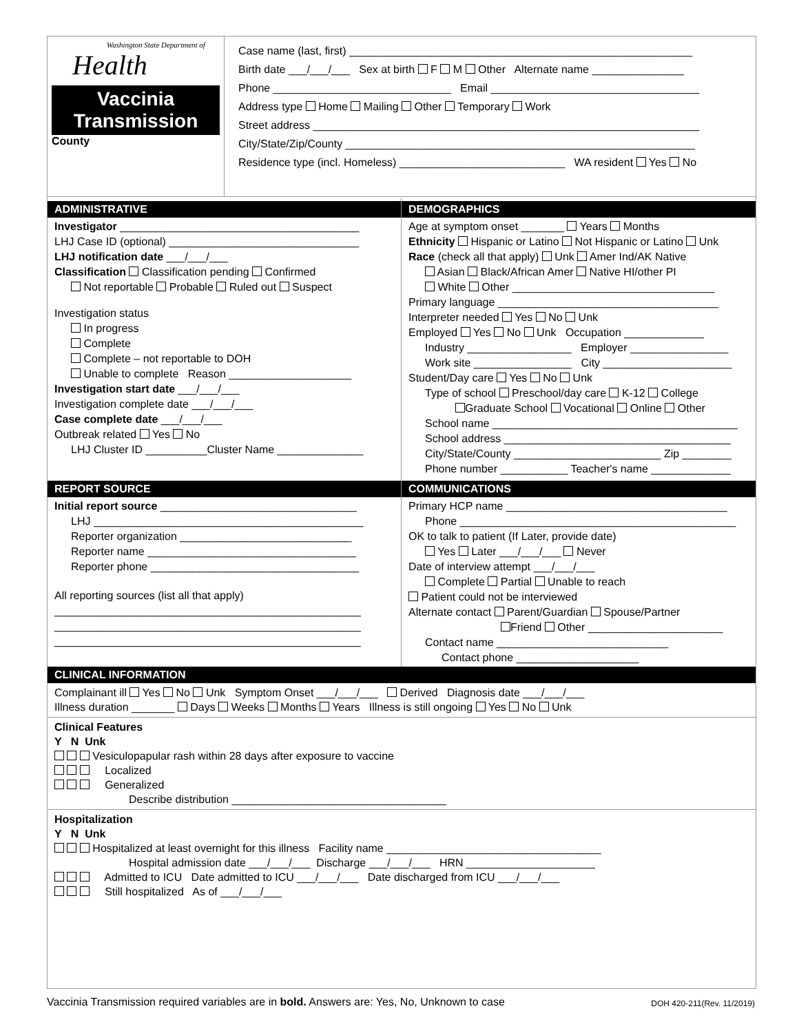Washington State Department of
Health
Vaccinia
Transmission
County
Case name (last, first) ________________________________________________________
Birth date ___/___/___ Sex at birth F M Other Alternate name _______________
Phone _____________________________ Email __________________________________
Address type Home Mailing Other Temporary Work
Street address _______________________________________________________________
City/State/Zip/County _________________________________________________________
Residence type (incl. Homeless) ___________________________ WA resident Yes No
ADMINISTRATIVE
Investigator _______________________________________
LHJ Case ID (optional) _______________________________
LHJ notification date ___/___/___
Classification Classification pending Confirmed
Not reportable Probable Ruled out Suspect
Investigation status
In progress
Complete
Complete – not reportable to DOH
Unable to complete Reason ____________________
Investigation start date ___/___/___
Investigation complete date ___/___/___
Case complete date ___/___/___
Outbreak related Yes No
LHJ Cluster ID __________Cluster Name ______________
DEMOGRAPHICS
Age at symptom onset _______ Years Months
Ethnicity Hispanic or Latino Not Hispanic or Latino Unk
Race (check all that apply) Unk Amer Ind/AK Native
Asian Black/African Amer Native HI/other PI
White Other _________________________________
Primary language ____________________________________
Interpreter needed Yes No Unk
Employed Yes No Unk Occupation _____________
Industry _________________ Employer ________________
Work site ________________ City _____________________
Student/Day care Yes No Unk
Type of school Preschool/day care K-12 College
Graduate School Vocational Online Other
School name ________________________________________
School address _____________________________________
City/State/County ________________________ Zip ________
Phone number ___________ Teacher's name _____________
REPORT SOURCE
Initial report source ________________________________
LHJ ____________________________________________
Reporter organization ____________________________
Reporter name __________________________________
Reporter phone __________________________________
All reporting sources (list all that apply)
__________________________________________________
__________________________________________________
__________________________________________________
COMMUNICATIONS
Primary HCP name ____________________________________
Phone _____________________________________________
OK to talk to patient (If Later, provide date)
Yes Later ___/___/___ Never
Date of interview attempt ___/___/___
Complete Partial Unable to reach
Patient could not be interviewed
Alternate contact Parent/Guardian Spouse/Partner
Friend Other ______________________
Contact name ____________________________
Contact phone ____________________
CLINICAL INFORMATION
Complainant ill Yes No Unk Symptom Onset ___/___/___ Derived Diagnosis date ___/___/___
Illness duration _______ Days Weeks Months Years Illness is still ongoing Yes No Unk
Clinical Features
Y N Unk
Vesiculopapular rash within 28 days after exposure to vaccine
Localized
Generalized
Describe distribution ___________________________________
Hospitalization
Y N Unk
Hospitalized at least overnight for this illness Facility name ___________________________________
Hospital admission date ___/___/___ Discharge ___/___/___ HRN _____________________
Admitted to ICU Date admitted to ICU ___/___/___ Date discharged from ICU ___/___/___
Still hospitalized As of ___/___/___
Vaccinia Transmission required variables are in bold. Answers are: Yes, No, Unknown to case
DOH 420-211(Rev. 11/2019)